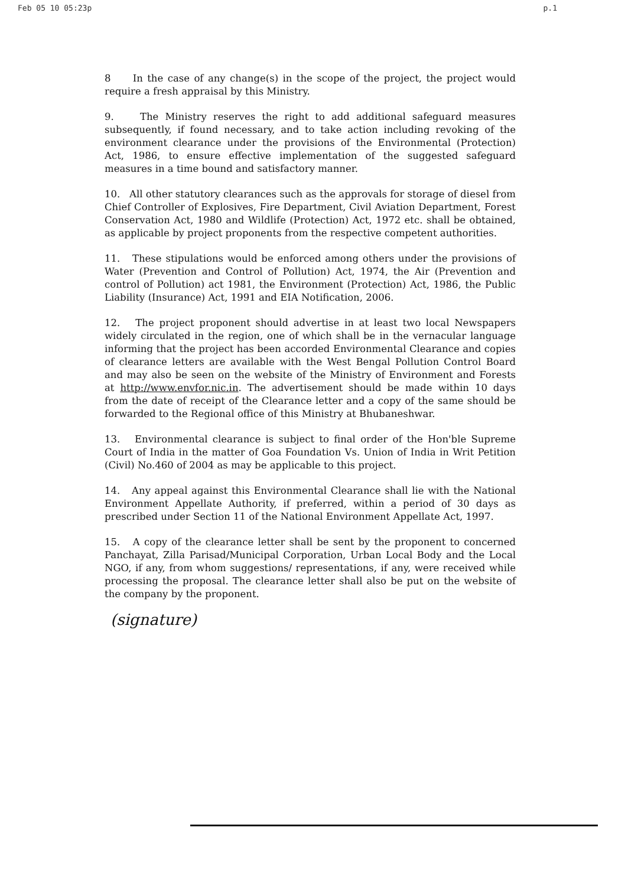Feb 05 10 05:23p p.1
8 In the case of any change(s) in the scope of the project, the project would require a fresh appraisal by this Ministry.
9. The Ministry reserves the right to add additional safeguard measures subsequently, if found necessary, and to take action including revoking of the environment clearance under the provisions of the Environmental (Protection) Act, 1986, to ensure effective implementation of the suggested safeguard measures in a time bound and satisfactory manner.
10. All other statutory clearances such as the approvals for storage of diesel from Chief Controller of Explosives, Fire Department, Civil Aviation Department, Forest Conservation Act, 1980 and Wildlife (Protection) Act, 1972 etc. shall be obtained, as applicable by project proponents from the respective competent authorities.
11. These stipulations would be enforced among others under the provisions of Water (Prevention and Control of Pollution) Act, 1974, the Air (Prevention and control of Pollution) act 1981, the Environment (Protection) Act, 1986, the Public Liability (Insurance) Act, 1991 and EIA Notification, 2006.
12. The project proponent should advertise in at least two local Newspapers widely circulated in the region, one of which shall be in the vernacular language informing that the project has been accorded Environmental Clearance and copies of clearance letters are available with the West Bengal Pollution Control Board and may also be seen on the website of the Ministry of Environment and Forests at http://www.envfor.nic.in. The advertisement should be made within 10 days from the date of receipt of the Clearance letter and a copy of the same should be forwarded to the Regional office of this Ministry at Bhubaneshwar.
13. Environmental clearance is subject to final order of the Hon'ble Supreme Court of India in the matter of Goa Foundation Vs. Union of India in Writ Petition (Civil) No.460 of 2004 as may be applicable to this project.
14. Any appeal against this Environmental Clearance shall lie with the National Environment Appellate Authority, if preferred, within a period of 30 days as prescribed under Section 11 of the National Environment Appellate Act, 1997.
15. A copy of the clearance letter shall be sent by the proponent to concerned Panchayat, Zilla Parisad/Municipal Corporation, Urban Local Body and the Local NGO, if any, from whom suggestions/ representations, if any, were received while processing the proposal. The clearance letter shall also be put on the website of the company by the proponent.
(signature)